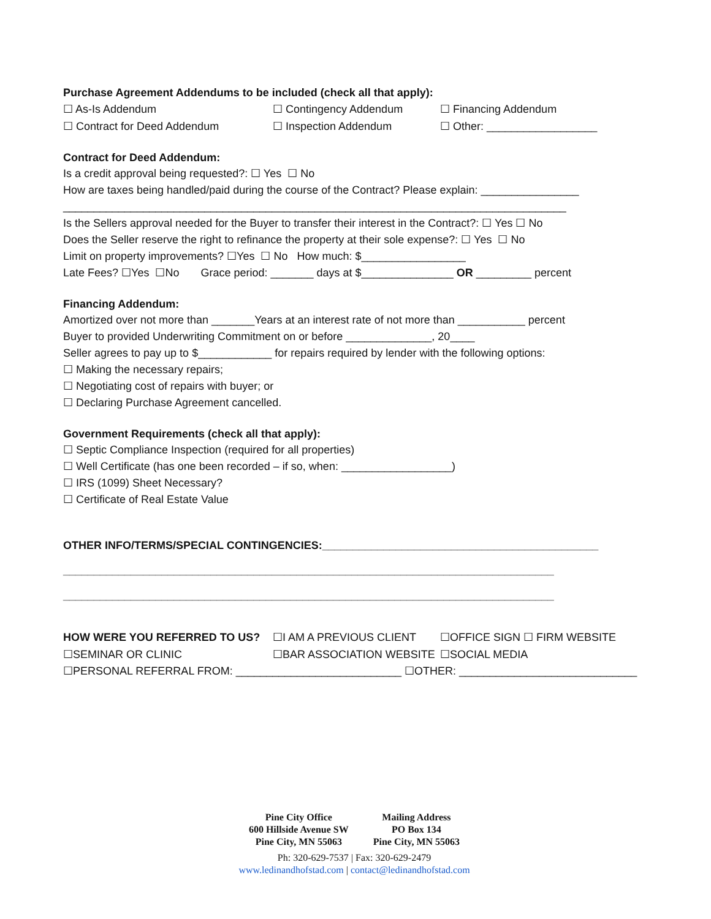Purchase Agreement Addendums to be included (check all that apply):
☐ As-Is Addendum ☐ Contingency Addendum ☐ Financing Addendum
☐ Contract for Deed Addendum ☐ Inspection Addendum ☐ Other: __________________
Contract for Deed Addendum:
Is a credit approval being requested?: ☐ Yes ☐ No
How are taxes being handled/paid during the course of the Contract? Please explain: ________________
__________________________________________________________________________________
Is the Sellers approval needed for the Buyer to transfer their interest in the Contract?: ☐ Yes ☐ No
Does the Seller reserve the right to refinance the property at their sole expense?: ☐ Yes ☐ No
Limit on property improvements? ☐Yes ☐ No How much: $_________________
Late Fees? ☐Yes ☐No Grace period: _______ days at $_______________ OR _________ percent
Financing Addendum:
Amortized over not more than _______Years at an interest rate of not more than ___________ percent
Buyer to provided Underwriting Commitment on or before ______________, 20____
Seller agrees to pay up to $____________ for repairs required by lender with the following options:
☐ Making the necessary repairs;
☐ Negotiating cost of repairs with buyer; or
☐ Declaring Purchase Agreement cancelled.
Government Requirements (check all that apply):
☐ Septic Compliance Inspection (required for all properties)
☐ Well Certificate (has one been recorded – if so, when: __________________)
☐ IRS (1099) Sheet Necessary?
☐ Certificate of Real Estate Value
OTHER INFO/TERMS/SPECIAL CONTINGENCIES:_____________________________________________
________________________________________________________________________________
________________________________________________________________________________
HOW WERE YOU REFERRED TO US? ☐I AM A PREVIOUS CLIENT ☐OFFICE SIGN ☐ FIRM WEBSITE
☐SEMINAR OR CLINIC ☐BAR ASSOCIATION WEBSITE ☐SOCIAL MEDIA
☐PERSONAL REFERRAL FROM: ___________________________ ☐OTHER: _____________________________
Pine City Office
600 Hillside Avenue SW
Pine City, MN 55063
Mailing Address
PO Box 134
Pine City, MN 55063
Ph: 320-629-7537 | Fax: 320-629-2479
www.ledinandhofstad.com | contact@ledinandhofstad.com